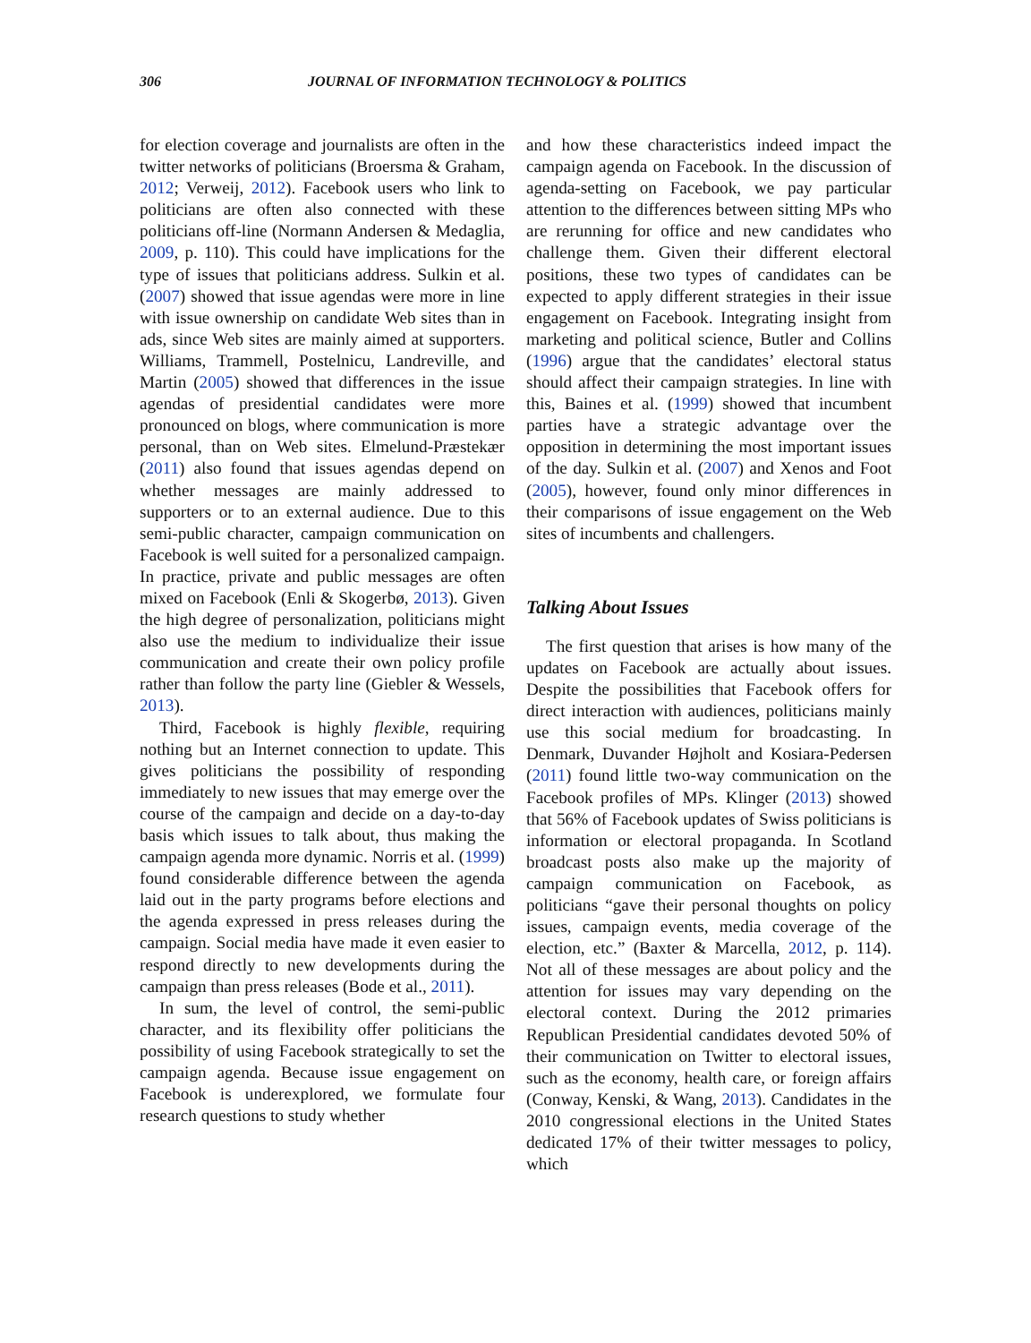306 JOURNAL OF INFORMATION TECHNOLOGY & POLITICS
for election coverage and journalists are often in the twitter networks of politicians (Broersma & Graham, 2012; Verweij, 2012). Facebook users who link to politicians are often also connected with these politicians off-line (Normann Andersen & Medaglia, 2009, p. 110). This could have implications for the type of issues that politicians address. Sulkin et al. (2007) showed that issue agendas were more in line with issue ownership on candidate Web sites than in ads, since Web sites are mainly aimed at supporters. Williams, Trammell, Postelnicu, Landreville, and Martin (2005) showed that differences in the issue agendas of presidential candidates were more pronounced on blogs, where communication is more personal, than on Web sites. Elmelund-Præstekær (2011) also found that issues agendas depend on whether messages are mainly addressed to supporters or to an external audience. Due to this semi-public character, campaign communication on Facebook is well suited for a personalized campaign. In practice, private and public messages are often mixed on Facebook (Enli & Skogerbø, 2013). Given the high degree of personalization, politicians might also use the medium to individualize their issue communication and create their own policy profile rather than follow the party line (Giebler & Wessels, 2013).
Third, Facebook is highly flexible, requiring nothing but an Internet connection to update. This gives politicians the possibility of responding immediately to new issues that may emerge over the course of the campaign and decide on a day-to-day basis which issues to talk about, thus making the campaign agenda more dynamic. Norris et al. (1999) found considerable difference between the agenda laid out in the party programs before elections and the agenda expressed in press releases during the campaign. Social media have made it even easier to respond directly to new developments during the campaign than press releases (Bode et al., 2011).
In sum, the level of control, the semi-public character, and its flexibility offer politicians the possibility of using Facebook strategically to set the campaign agenda. Because issue engagement on Facebook is underexplored, we formulate four research questions to study whether
and how these characteristics indeed impact the campaign agenda on Facebook. In the discussion of agenda-setting on Facebook, we pay particular attention to the differences between sitting MPs who are rerunning for office and new candidates who challenge them. Given their different electoral positions, these two types of candidates can be expected to apply different strategies in their issue engagement on Facebook. Integrating insight from marketing and political science, Butler and Collins (1996) argue that the candidates’ electoral status should affect their campaign strategies. In line with this, Baines et al. (1999) showed that incumbent parties have a strategic advantage over the opposition in determining the most important issues of the day. Sulkin et al. (2007) and Xenos and Foot (2005), however, found only minor differences in their comparisons of issue engagement on the Web sites of incumbents and challengers.
Talking About Issues
The first question that arises is how many of the updates on Facebook are actually about issues. Despite the possibilities that Facebook offers for direct interaction with audiences, politicians mainly use this social medium for broadcasting. In Denmark, Duvander Højholt and Kosiara-Pedersen (2011) found little two-way communication on the Facebook profiles of MPs. Klinger (2013) showed that 56% of Facebook updates of Swiss politicians is information or electoral propaganda. In Scotland broadcast posts also make up the majority of campaign communication on Facebook, as politicians “gave their personal thoughts on policy issues, campaign events, media coverage of the election, etc.” (Baxter & Marcella, 2012, p. 114). Not all of these messages are about policy and the attention for issues may vary depending on the electoral context. During the 2012 primaries Republican Presidential candidates devoted 50% of their communication on Twitter to electoral issues, such as the economy, health care, or foreign affairs (Conway, Kenski, & Wang, 2013). Candidates in the 2010 congressional elections in the United States dedicated 17% of their twitter messages to policy, which